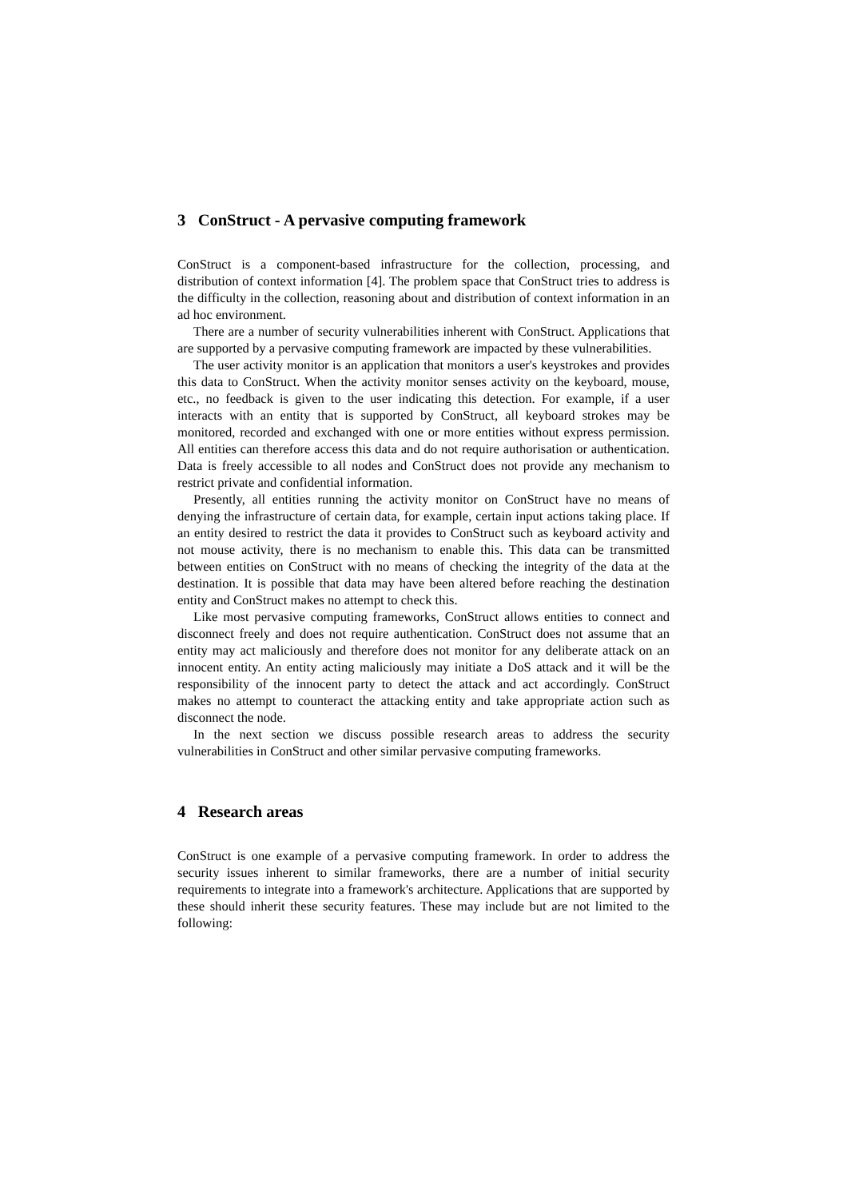3 ConStruct - A pervasive computing framework
ConStruct is a component-based infrastructure for the collection, processing, and distribution of context information [4]. The problem space that ConStruct tries to address is the difficulty in the collection, reasoning about and distribution of context information in an ad hoc environment.
There are a number of security vulnerabilities inherent with ConStruct. Applications that are supported by a pervasive computing framework are impacted by these vulnerabilities.
The user activity monitor is an application that monitors a user's keystrokes and provides this data to ConStruct. When the activity monitor senses activity on the keyboard, mouse, etc., no feedback is given to the user indicating this detection. For example, if a user interacts with an entity that is supported by ConStruct, all keyboard strokes may be monitored, recorded and exchanged with one or more entities without express permission. All entities can therefore access this data and do not require authorisation or authentication. Data is freely accessible to all nodes and ConStruct does not provide any mechanism to restrict private and confidential information.
Presently, all entities running the activity monitor on ConStruct have no means of denying the infrastructure of certain data, for example, certain input actions taking place. If an entity desired to restrict the data it provides to ConStruct such as keyboard activity and not mouse activity, there is no mechanism to enable this. This data can be transmitted between entities on ConStruct with no means of checking the integrity of the data at the destination. It is possible that data may have been altered before reaching the destination entity and ConStruct makes no attempt to check this.
Like most pervasive computing frameworks, ConStruct allows entities to connect and disconnect freely and does not require authentication. ConStruct does not assume that an entity may act maliciously and therefore does not monitor for any deliberate attack on an innocent entity. An entity acting maliciously may initiate a DoS attack and it will be the responsibility of the innocent party to detect the attack and act accordingly. ConStruct makes no attempt to counteract the attacking entity and take appropriate action such as disconnect the node.
In the next section we discuss possible research areas to address the security vulnerabilities in ConStruct and other similar pervasive computing frameworks.
4 Research areas
ConStruct is one example of a pervasive computing framework. In order to address the security issues inherent to similar frameworks, there are a number of initial security requirements to integrate into a framework's architecture. Applications that are supported by these should inherit these security features. These may include but are not limited to the following: